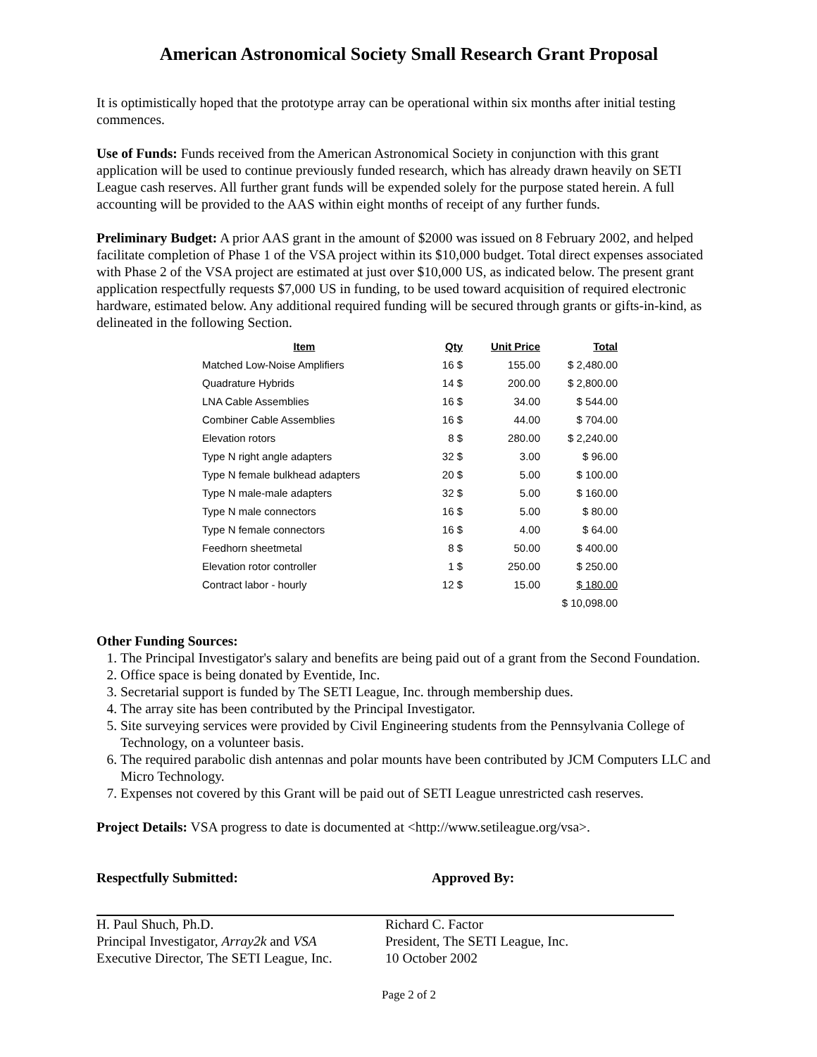American Astronomical Society Small Research Grant Proposal
It is optimistically hoped that the prototype array can be operational within six months after initial testing commences.
Use of Funds: Funds received from the American Astronomical Society in conjunction with this grant application will be used to continue previously funded research, which has already drawn heavily on SETI League cash reserves. All further grant funds will be expended solely for the purpose stated herein. A full accounting will be provided to the AAS within eight months of receipt of any further funds.
Preliminary Budget: A prior AAS grant in the amount of $2000 was issued on 8 February 2002, and helped facilitate completion of Phase 1 of the VSA project within its $10,000 budget. Total direct expenses associated with Phase 2 of the VSA project are estimated at just over $10,000 US, as indicated below. The present grant application respectfully requests $7,000 US in funding, to be used toward acquisition of required electronic hardware, estimated below. Any additional required funding will be secured through grants or gifts-in-kind, as delineated in the following Section.
| Item | Qty | Unit Price | Total |
| --- | --- | --- | --- |
| Matched Low-Noise Amplifiers | 16 $ | 155.00 | $ 2,480.00 |
| Quadrature Hybrids | 14 $ | 200.00 | $ 2,800.00 |
| LNA Cable Assemblies | 16 $ | 34.00 | $ 544.00 |
| Combiner Cable Assemblies | 16 $ | 44.00 | $ 704.00 |
| Elevation rotors | 8 $ | 280.00 | $ 2,240.00 |
| Type N right angle adapters | 32 $ | 3.00 | $ 96.00 |
| Type N female bulkhead adapters | 20 $ | 5.00 | $ 100.00 |
| Type N male-male adapters | 32 $ | 5.00 | $ 160.00 |
| Type N male connectors | 16 $ | 5.00 | $ 80.00 |
| Type N female connectors | 16 $ | 4.00 | $ 64.00 |
| Feedhorn sheetmetal | 8 $ | 50.00 | $ 400.00 |
| Elevation rotor controller | 1 $ | 250.00 | $ 250.00 |
| Contract labor - hourly | 12 $ | 15.00 | $ 180.00 |
| | | | $ 10,098.00 |
Other Funding Sources:
1. The Principal Investigator's salary and benefits are being paid out of a grant from the Second Foundation.
2. Office space is being donated by Eventide, Inc.
3. Secretarial support is funded by The SETI League, Inc. through membership dues.
4. The array site has been contributed by the Principal Investigator.
5. Site surveying services were provided by Civil Engineering students from the Pennsylvania College of Technology, on a volunteer basis.
6. The required parabolic dish antennas and polar mounts have been contributed by JCM Computers LLC and Micro Technology.
7. Expenses not covered by this Grant will be paid out of SETI League unrestricted cash reserves.
Project Details: VSA progress to date is documented at <http://www.setileague.org/vsa>.
Respectfully Submitted: Approved By:
H. Paul Shuch, Ph.D.
Principal Investigator, Array2k and VSA
Executive Director, The SETI League, Inc.
Richard C. Factor
President, The SETI League, Inc.
10 October 2002
Page 2 of 2